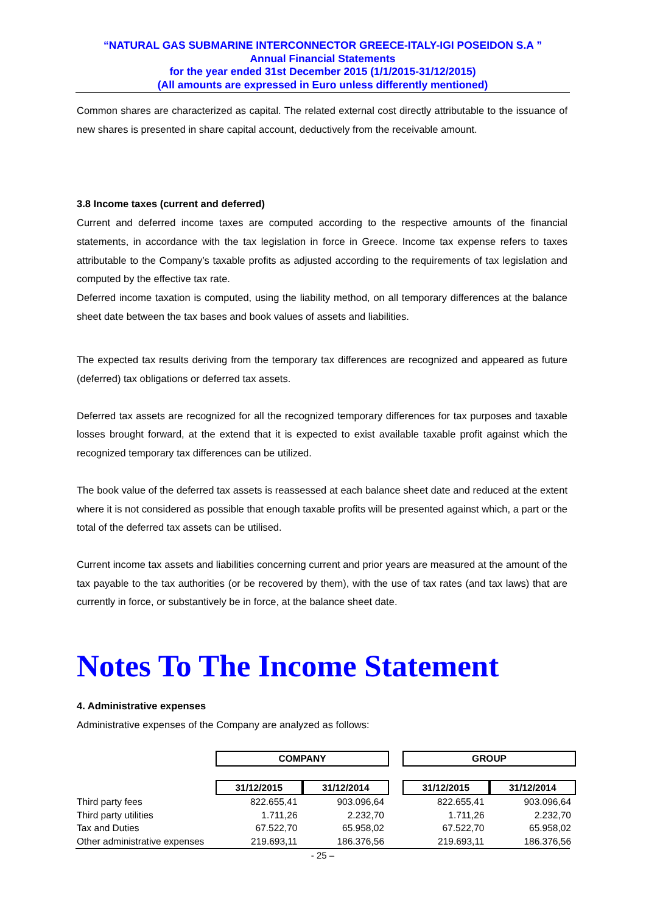“NATURAL GAS SUBMARINE INTERCONNECTOR GREECE-ITALY-IGI POSEIDON S.A ”
Annual Financial Statements
for the year ended 31st December 2015 (1/1/2015-31/12/2015)
(All amounts are expressed in Euro unless differently mentioned)
Common shares are characterized as capital. The related external cost directly attributable to the issuance of new shares is presented in share capital account, deductively from the receivable amount.
3.8 Income taxes (current and deferred)
Current and deferred income taxes are computed according to the respective amounts of the financial statements, in accordance with the tax legislation in force in Greece. Income tax expense refers to taxes attributable to the Company’s taxable profits as adjusted according to the requirements of tax legislation and computed by the effective tax rate.
Deferred income taxation is computed, using the liability method, on all temporary differences at the balance sheet date between the tax bases and book values of assets and liabilities.
The expected tax results deriving from the temporary tax differences are recognized and appeared as future (deferred) tax obligations or deferred tax assets.
Deferred tax assets are recognized for all the recognized temporary differences for tax purposes and taxable losses brought forward, at the extend that it is expected to exist available taxable profit against which the recognized temporary tax differences can be utilized.
The book value of the deferred tax assets is reassessed at each balance sheet date and reduced at the extent where it is not considered as possible that enough taxable profits will be presented against which, a part or the total of the deferred tax assets can be utilised.
Current income tax assets and liabilities concerning current and prior years are measured at the amount of the tax payable to the tax authorities (or be recovered by them), with the use of tax rates (and tax laws) that are currently in force, or substantively be in force, at the balance sheet date.
Notes To The Income Statement
4. Administrative expenses
Administrative expenses of the Company are analyzed as follows:
| | COMPANY | | | GROUP | |
| | 31/12/2015 | 31/12/2014 | | 31/12/2015 | 31/12/2014 |
| Third party fees | 822.655,41 | 903.096,64 | | 822.655,41 | 903.096,64 |
| Third party utilities | 1.711,26 | 2.232,70 | | 1.711,26 | 2.232,70 |
| Tax and Duties | 67.522,70 | 65.958,02 | | 67.522,70 | 65.958,02 |
| Other administrative expenses | 219.693,11 | 186.376,56 | | 219.693,11 | 186.376,56 |
- 25 –